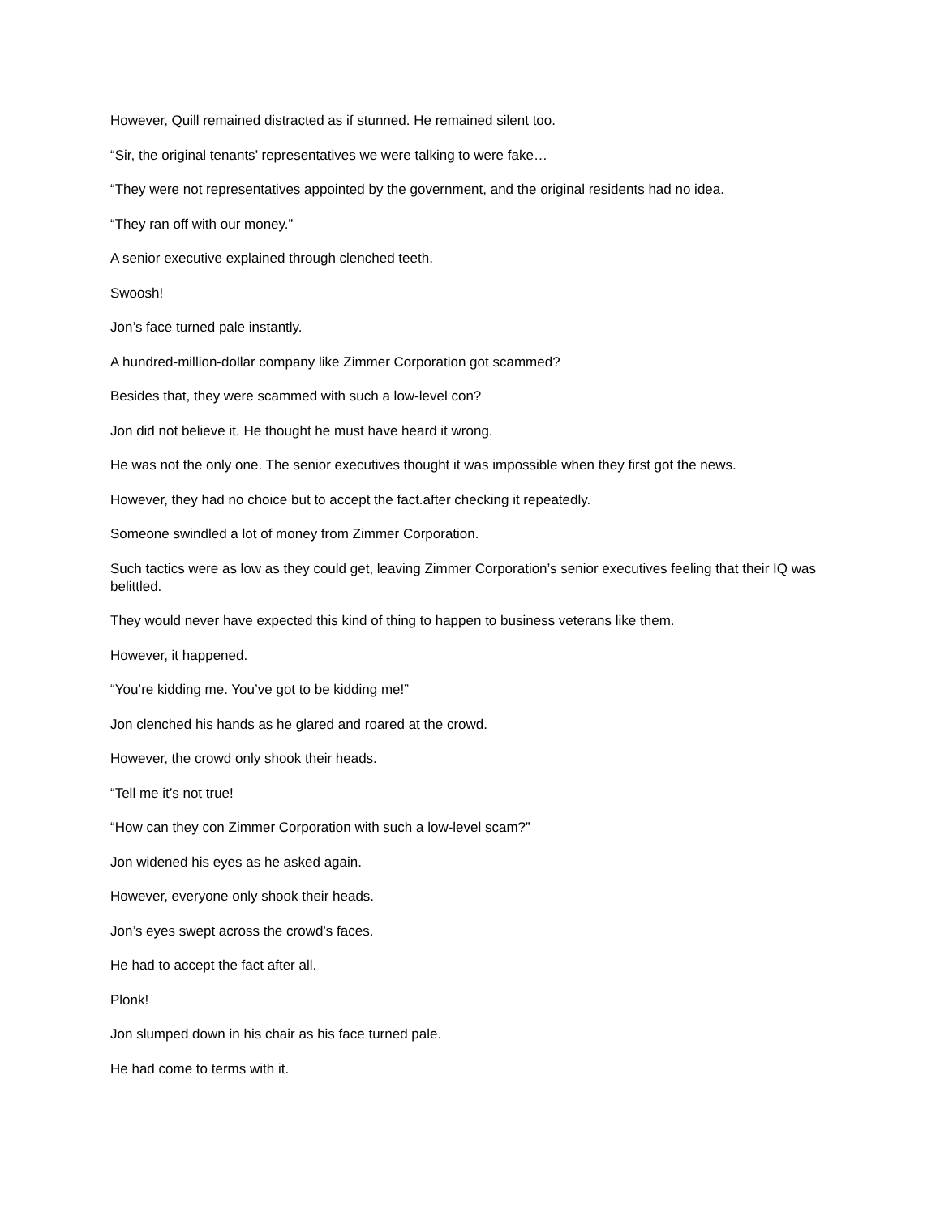However, Quill remained distracted as if stunned. He remained silent too.
“Sir, the original tenants’ representatives we were talking to were fake…
“They were not representatives appointed by the government, and the original residents had no idea.
“They ran off with our money.”
A senior executive explained through clenched teeth.
Swoosh!
Jon’s face turned pale instantly.
A hundred-million-dollar company like Zimmer Corporation got scammed?
Besides that, they were scammed with such a low-level con?
Jon did not believe it. He thought he must have heard it wrong.
He was not the only one. The senior executives thought it was impossible when they first got the news.
However, they had no choice but to accept the fact.after checking it repeatedly.
Someone swindled a lot of money from Zimmer Corporation.
Such tactics were as low as they could get, leaving Zimmer Corporation’s senior executives feeling that their IQ was belittled.
They would never have expected this kind of thing to happen to business veterans like them.
However, it happened.
“You’re kidding me. You’ve got to be kidding me!”
Jon clenched his hands as he glared and roared at the crowd.
However, the crowd only shook their heads.
“Tell me it’s not true!
“How can they con Zimmer Corporation with such a low-level scam?”
Jon widened his eyes as he asked again.
However, everyone only shook their heads.
Jon’s eyes swept across the crowd’s faces.
He had to accept the fact after all.
Plonk!
Jon slumped down in his chair as his face turned pale.
He had come to terms with it.